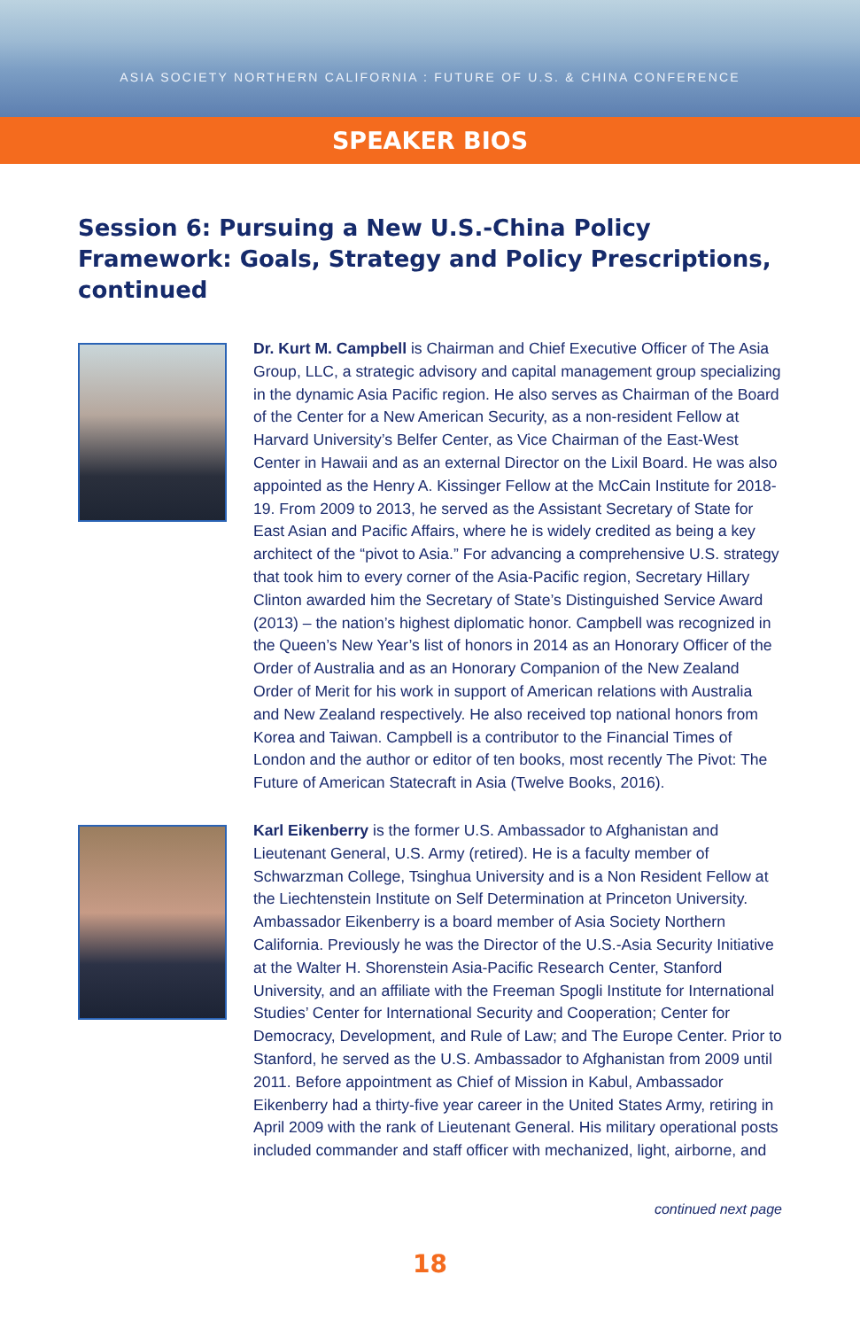ASIA SOCIETY NORTHERN CALIFORNIA : FUTURE OF U.S. & CHINA CONFERENCE
SPEAKER BIOS
Session 6: Pursuing a New U.S.-China Policy Framework: Goals, Strategy and Policy Prescriptions, continued
Dr. Kurt M. Campbell is Chairman and Chief Executive Officer of The Asia Group, LLC, a strategic advisory and capital management group specializing in the dynamic Asia Pacific region. He also serves as Chairman of the Board of the Center for a New American Security, as a non-resident Fellow at Harvard University’s Belfer Center, as Vice Chairman of the East-West Center in Hawaii and as an external Director on the Lixil Board. He was also appointed as the Henry A. Kissinger Fellow at the McCain Institute for 2018-19. From 2009 to 2013, he served as the Assistant Secretary of State for East Asian and Pacific Affairs, where he is widely credited as being a key architect of the “pivot to Asia.” For advancing a comprehensive U.S. strategy that took him to every corner of the Asia-Pacific region, Secretary Hillary Clinton awarded him the Secretary of State’s Distinguished Service Award (2013) – the nation’s highest diplomatic honor. Campbell was recognized in the Queen’s New Year’s list of honors in 2014 as an Honorary Officer of the Order of Australia and as an Honorary Companion of the New Zealand Order of Merit for his work in support of American relations with Australia and New Zealand respectively. He also received top national honors from Korea and Taiwan. Campbell is a contributor to the Financial Times of London and the author or editor of ten books, most recently The Pivot: The Future of American Statecraft in Asia (Twelve Books, 2016).
Karl Eikenberry is the former U.S. Ambassador to Afghanistan and Lieutenant General, U.S. Army (retired). He is a faculty member of Schwarzman College, Tsinghua University and is a Non Resident Fellow at the Liechtenstein Institute on Self Determination at Princeton University. Ambassador Eikenberry is a board member of Asia Society Northern California. Previously he was the Director of the U.S.-Asia Security Initiative at the Walter H. Shorenstein Asia-Pacific Research Center, Stanford University, and an affiliate with the Freeman Spogli Institute for International Studies’ Center for International Security and Cooperation; Center for Democracy, Development, and Rule of Law; and The Europe Center. Prior to Stanford, he served as the U.S. Ambassador to Afghanistan from 2009 until 2011. Before appointment as Chief of Mission in Kabul, Ambassador Eikenberry had a thirty-five year career in the United States Army, retiring in April 2009 with the rank of Lieutenant General. His military operational posts included commander and staff officer with mechanized, light, airborne, and
continued next page
18